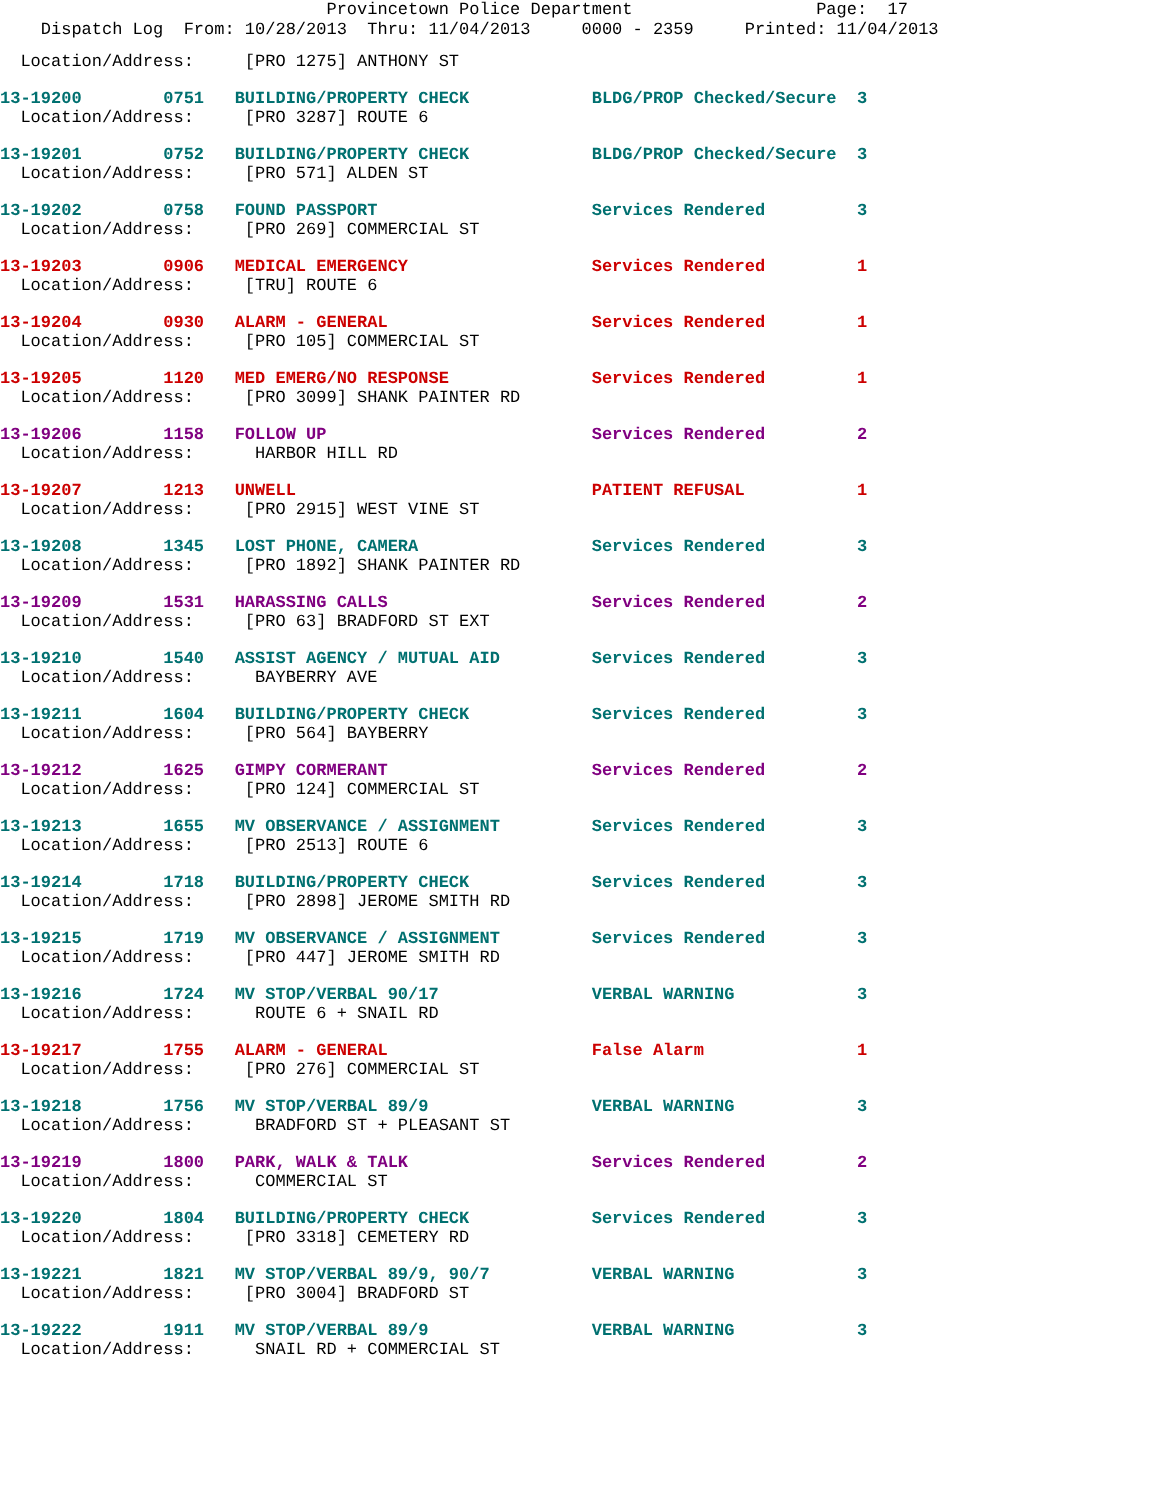Provincetown Police Department Page: 17
Dispatch Log From: 10/28/2013 Thru: 11/04/2013 0000 - 2359 Printed: 11/04/2013
Location/Address: [PRO 1275] ANTHONY ST
13-19200 0751 BUILDING/PROPERTY CHECK BLDG/PROP Checked/Secure 3 Location/Address: [PRO 3287] ROUTE 6
13-19201 0752 BUILDING/PROPERTY CHECK BLDG/PROP Checked/Secure 3 Location/Address: [PRO 571] ALDEN ST
13-19202 0758 FOUND PASSPORT Services Rendered 3 Location/Address: [PRO 269] COMMERCIAL ST
13-19203 0906 MEDICAL EMERGENCY Services Rendered 1 Location/Address: [TRU] ROUTE 6
13-19204 0930 ALARM - GENERAL Services Rendered 1 Location/Address: [PRO 105] COMMERCIAL ST
13-19205 1120 MED EMERG/NO RESPONSE Services Rendered 1 Location/Address: [PRO 3099] SHANK PAINTER RD
13-19206 1158 FOLLOW UP Services Rendered 2 Location/Address: HARBOR HILL RD
13-19207 1213 UNWELL PATIENT REFUSAL 1 Location/Address: [PRO 2915] WEST VINE ST
13-19208 1345 LOST PHONE, CAMERA Services Rendered 3 Location/Address: [PRO 1892] SHANK PAINTER RD
13-19209 1531 HARASSING CALLS Services Rendered 2 Location/Address: [PRO 63] BRADFORD ST EXT
13-19210 1540 ASSIST AGENCY / MUTUAL AID Services Rendered 3 Location/Address: BAYBERRY AVE
13-19211 1604 BUILDING/PROPERTY CHECK Services Rendered 3 Location/Address: [PRO 564] BAYBERRY
13-19212 1625 GIMPY CORMERANT Services Rendered 2 Location/Address: [PRO 124] COMMERCIAL ST
13-19213 1655 MV OBSERVANCE / ASSIGNMENT Services Rendered 3 Location/Address: [PRO 2513] ROUTE 6
13-19214 1718 BUILDING/PROPERTY CHECK Services Rendered 3 Location/Address: [PRO 2898] JEROME SMITH RD
13-19215 1719 MV OBSERVANCE / ASSIGNMENT Services Rendered 3 Location/Address: [PRO 447] JEROME SMITH RD
13-19216 1724 MV STOP/VERBAL 90/17 VERBAL WARNING 3 Location/Address: ROUTE 6 + SNAIL RD
13-19217 1755 ALARM - GENERAL False Alarm 1 Location/Address: [PRO 276] COMMERCIAL ST
13-19218 1756 MV STOP/VERBAL 89/9 VERBAL WARNING 3 Location/Address: BRADFORD ST + PLEASANT ST
13-19219 1800 PARK, WALK & TALK Services Rendered 2 Location/Address: COMMERCIAL ST
13-19220 1804 BUILDING/PROPERTY CHECK Services Rendered 3 Location/Address: [PRO 3318] CEMETERY RD
13-19221 1821 MV STOP/VERBAL 89/9, 90/7 VERBAL WARNING 3 Location/Address: [PRO 3004] BRADFORD ST
13-19222 1911 MV STOP/VERBAL 89/9 VERBAL WARNING 3 Location/Address: SNAIL RD + COMMERCIAL ST